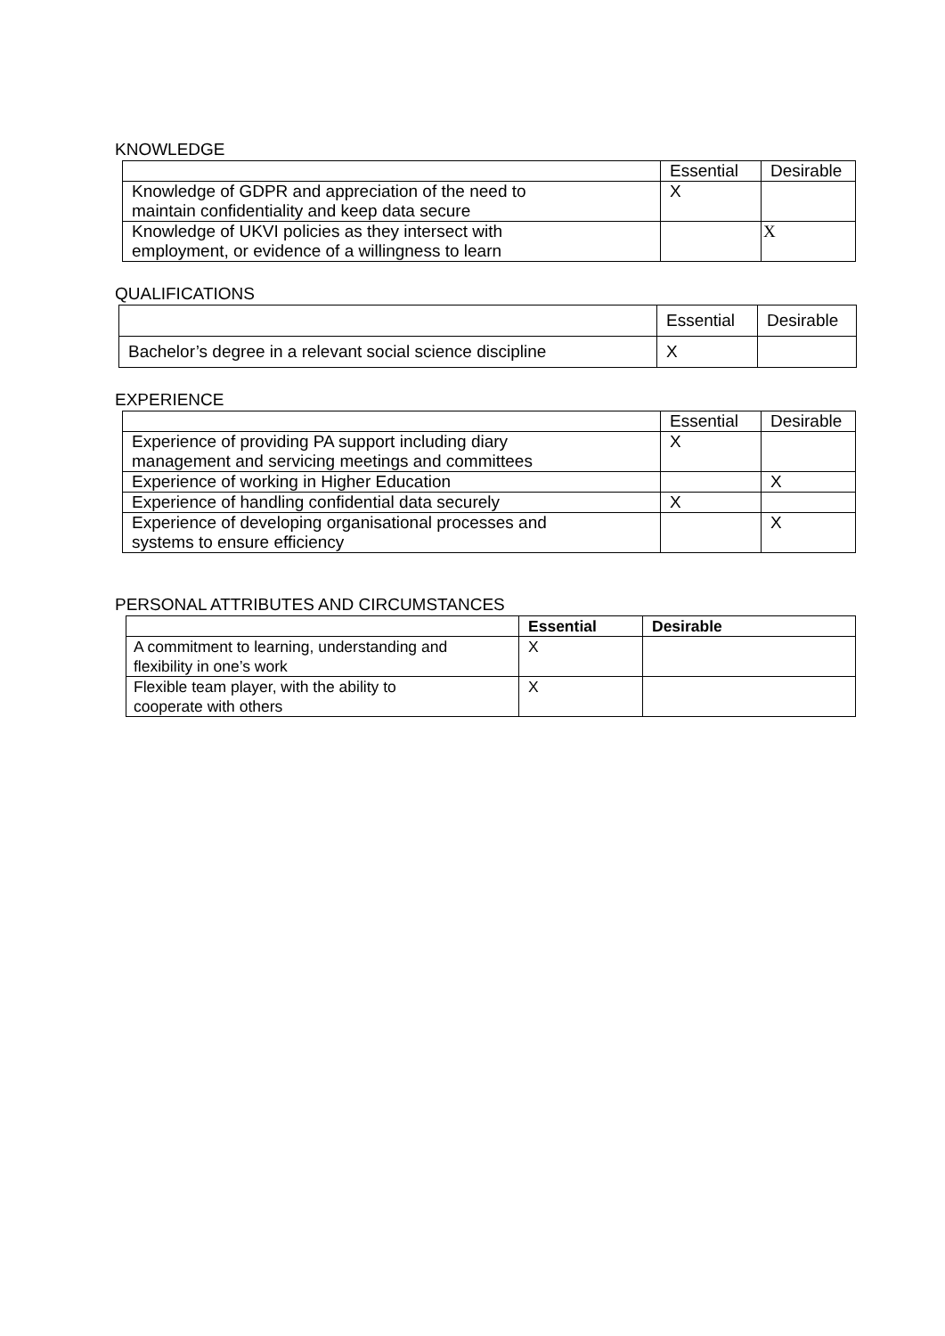KNOWLEDGE
| | Essential | Desirable |
| --- | --- | --- |
| Knowledge of GDPR and appreciation of the need to maintain confidentiality and keep data secure | X | |
| Knowledge of UKVI policies as they intersect with employment, or evidence of a willingness to learn | | X |
QUALIFICATIONS
| | Essential | Desirable |
| --- | --- | --- |
| Bachelor’s degree in a relevant social science discipline | X | |
EXPERIENCE
| | Essential | Desirable |
| --- | --- | --- |
| Experience of providing PA support including diary management and servicing meetings and committees | X | |
| Experience of working in Higher Education | | X |
| Experience of handling confidential data securely | X | |
| Experience of developing organisational processes and systems to ensure efficiency | | X |
PERSONAL ATTRIBUTES AND CIRCUMSTANCES
| | Essential | Desirable |
| --- | --- | --- |
| A commitment to learning, understanding and flexibility in one’s work | X | |
| Flexible team player, with the ability to cooperate with others | X | |